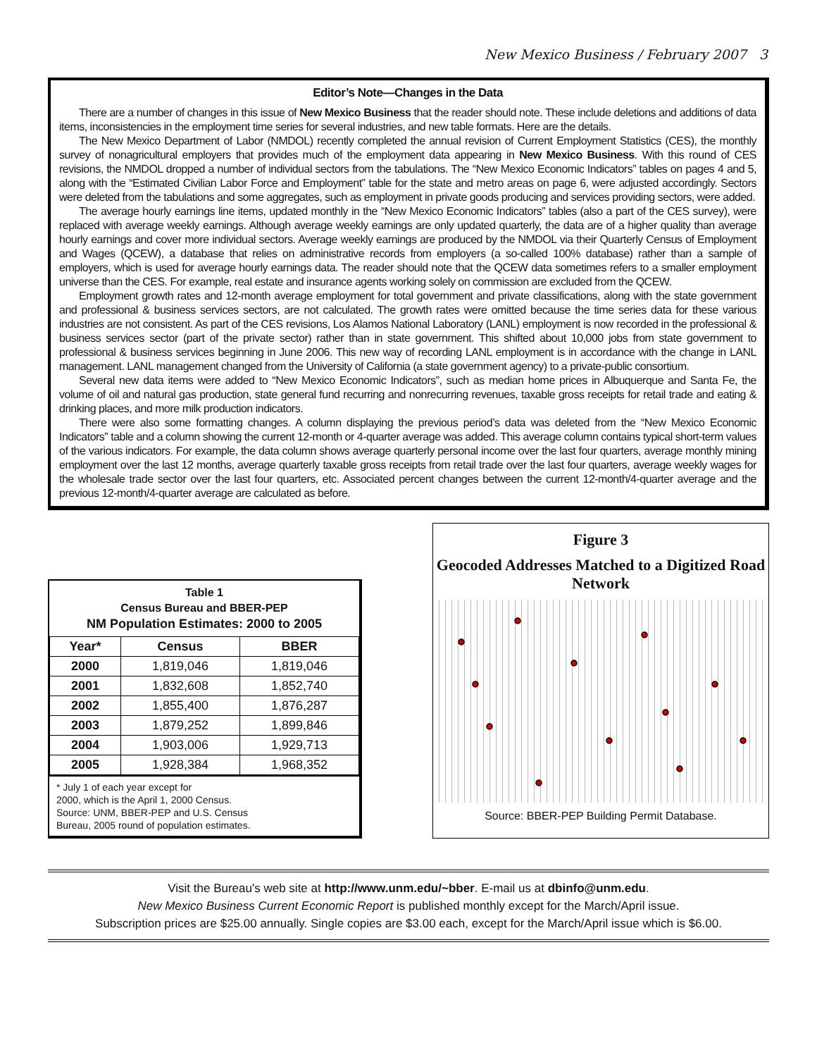New Mexico Business / February 2007 3
Editor’s Note—Changes in the Data
There are a number of changes in this issue of New Mexico Business that the reader should note. These include deletions and additions of data items, inconsistencies in the employment time series for several industries, and new table formats. Here are the details.
The New Mexico Department of Labor (NMDOL) recently completed the annual revision of Current Employment Statistics (CES), the monthly survey of nonagricultural employers that provides much of the employment data appearing in New Mexico Business. With this round of CES revisions, the NMDOL dropped a number of individual sectors from the tabulations. The “New Mexico Economic Indicators” tables on pages 4 and 5, along with the “Estimated Civilian Labor Force and Employment” table for the state and metro areas on page 6, were adjusted accordingly. Sectors were deleted from the tabulations and some aggregates, such as employment in private goods producing and services providing sectors, were added.
The average hourly earnings line items, updated monthly in the “New Mexico Economic Indicators” tables (also a part of the CES survey), were replaced with average weekly earnings. Although average weekly earnings are only updated quarterly, the data are of a higher quality than average hourly earnings and cover more individual sectors. Average weekly earnings are produced by the NMDOL via their Quarterly Census of Employment and Wages (QCEW), a database that relies on administrative records from employers (a so-called 100% database) rather than a sample of employers, which is used for average hourly earnings data. The reader should note that the QCEW data sometimes refers to a smaller employment universe than the CES. For example, real estate and insurance agents working solely on commission are excluded from the QCEW.
Employment growth rates and 12-month average employment for total government and private classifications, along with the state government and professional & business services sectors, are not calculated. The growth rates were omitted because the time series data for these various industries are not consistent. As part of the CES revisions, Los Alamos National Laboratory (LANL) employment is now recorded in the professional & business services sector (part of the private sector) rather than in state government. This shifted about 10,000 jobs from state government to professional & business services beginning in June 2006. This new way of recording LANL employment is in accordance with the change in LANL management. LANL management changed from the University of California (a state government agency) to a private-public consortium.
Several new data items were added to “New Mexico Economic Indicators”, such as median home prices in Albuquerque and Santa Fe, the volume of oil and natural gas production, state general fund recurring and nonrecurring revenues, taxable gross receipts for retail trade and eating & drinking places, and more milk production indicators.
There were also some formatting changes. A column displaying the previous period’s data was deleted from the “New Mexico Economic Indicators” table and a column showing the current 12-month or 4-quarter average was added. This average column contains typical short-term values of the various indicators. For example, the data column shows average quarterly personal income over the last four quarters, average monthly mining employment over the last 12 months, average quarterly taxable gross receipts from retail trade over the last four quarters, average weekly wages for the wholesale trade sector over the last four quarters, etc. Associated percent changes between the current 12-month/4-quarter average and the previous 12-month/4-quarter average are calculated as before.
Table 1
Census Bureau and BBER-PEP
NM Population Estimates: 2000 to 2005
| Year* | Census | BBER |
| --- | --- | --- |
| 2000 | 1,819,046 | 1,819,046 |
| 2001 | 1,832,608 | 1,852,740 |
| 2002 | 1,855,400 | 1,876,287 |
| 2003 | 1,879,252 | 1,899,846 |
| 2004 | 1,903,006 | 1,929,713 |
| 2005 | 1,928,384 | 1,968,352 |
* July 1 of each year except for
2000, which is the April 1, 2000 Census.
Source: UNM, BBER-PEP and U.S. Census
Bureau, 2005 round of population estimates.
Figure 3
Geocoded Addresses Matched to a Digitized Road Network
Source: BBER-PEP Building Permit Database.
Visit the Bureau's web site at http://www.unm.edu/~bber. E-mail us at dbinfo@unm.edu.
New Mexico Business Current Economic Report is published monthly except for the March/April issue.
Subscription prices are $25.00 annually. Single copies are $3.00 each, except for the March/April issue which is $6.00.